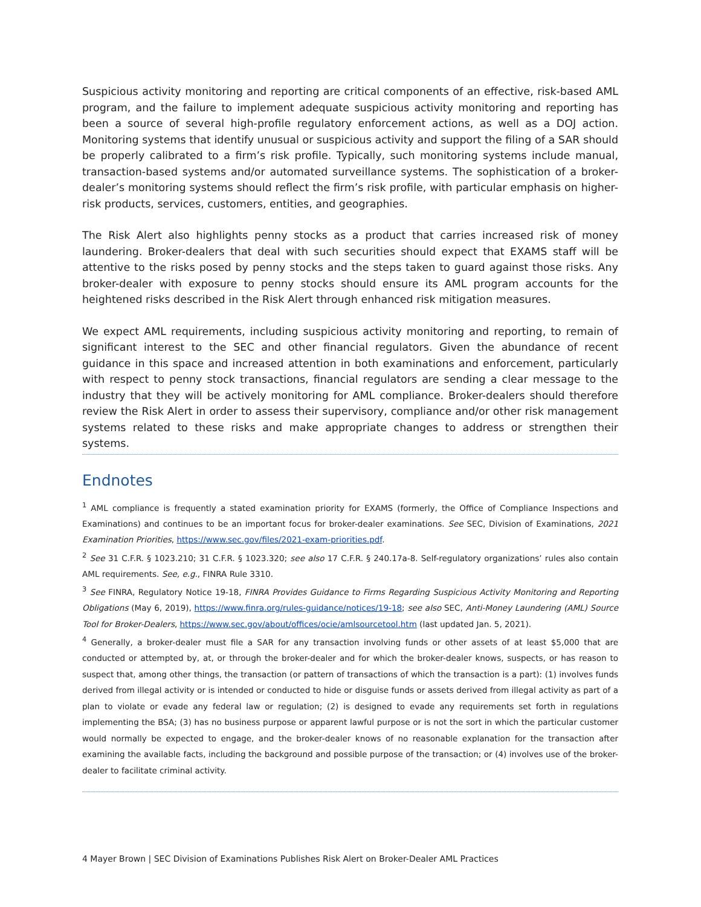Suspicious activity monitoring and reporting are critical components of an effective, risk-based AML program, and the failure to implement adequate suspicious activity monitoring and reporting has been a source of several high-profile regulatory enforcement actions, as well as a DOJ action. Monitoring systems that identify unusual or suspicious activity and support the filing of a SAR should be properly calibrated to a firm’s risk profile. Typically, such monitoring systems include manual, transaction-based systems and/or automated surveillance systems. The sophistication of a broker-dealer’s monitoring systems should reflect the firm’s risk profile, with particular emphasis on higher-risk products, services, customers, entities, and geographies.
The Risk Alert also highlights penny stocks as a product that carries increased risk of money laundering. Broker-dealers that deal with such securities should expect that EXAMS staff will be attentive to the risks posed by penny stocks and the steps taken to guard against those risks. Any broker-dealer with exposure to penny stocks should ensure its AML program accounts for the heightened risks described in the Risk Alert through enhanced risk mitigation measures.
We expect AML requirements, including suspicious activity monitoring and reporting, to remain of significant interest to the SEC and other financial regulators. Given the abundance of recent guidance in this space and increased attention in both examinations and enforcement, particularly with respect to penny stock transactions, financial regulators are sending a clear message to the industry that they will be actively monitoring for AML compliance. Broker-dealers should therefore review the Risk Alert in order to assess their supervisory, compliance and/or other risk management systems related to these risks and make appropriate changes to address or strengthen their systems.
Endnotes
<sup>1</sup> AML compliance is frequently a stated examination priority for EXAMS (formerly, the Office of Compliance Inspections and Examinations) and continues to be an important focus for broker-dealer examinations. See SEC, Division of Examinations, 2021 Examination Priorities, https://www.sec.gov/files/2021-exam-priorities.pdf.
<sup>2</sup> See 31 C.F.R. § 1023.210; 31 C.F.R. § 1023.320; see also 17 C.F.R. § 240.17a-8. Self-regulatory organizations’ rules also contain AML requirements. See, e.g., FINRA Rule 3310.
<sup>3</sup> See FINRA, Regulatory Notice 19-18, FINRA Provides Guidance to Firms Regarding Suspicious Activity Monitoring and Reporting Obligations (May 6, 2019), https://www.finra.org/rules-guidance/notices/19-18; see also SEC, Anti-Money Laundering (AML) Source Tool for Broker-Dealers, https://www.sec.gov/about/offices/ocie/amlsourcetool.htm (last updated Jan. 5, 2021).
<sup>4</sup> Generally, a broker-dealer must file a SAR for any transaction involving funds or other assets of at least $5,000 that are conducted or attempted by, at, or through the broker-dealer and for which the broker-dealer knows, suspects, or has reason to suspect that, among other things, the transaction (or pattern of transactions of which the transaction is a part): (1) involves funds derived from illegal activity or is intended or conducted to hide or disguise funds or assets derived from illegal activity as part of a plan to violate or evade any federal law or regulation; (2) is designed to evade any requirements set forth in regulations implementing the BSA; (3) has no business purpose or apparent lawful purpose or is not the sort in which the particular customer would normally be expected to engage, and the broker-dealer knows of no reasonable explanation for the transaction after examining the available facts, including the background and possible purpose of the transaction; or (4) involves use of the broker-dealer to facilitate criminal activity.
4 Mayer Brown | SEC Division of Examinations Publishes Risk Alert on Broker-Dealer AML Practices